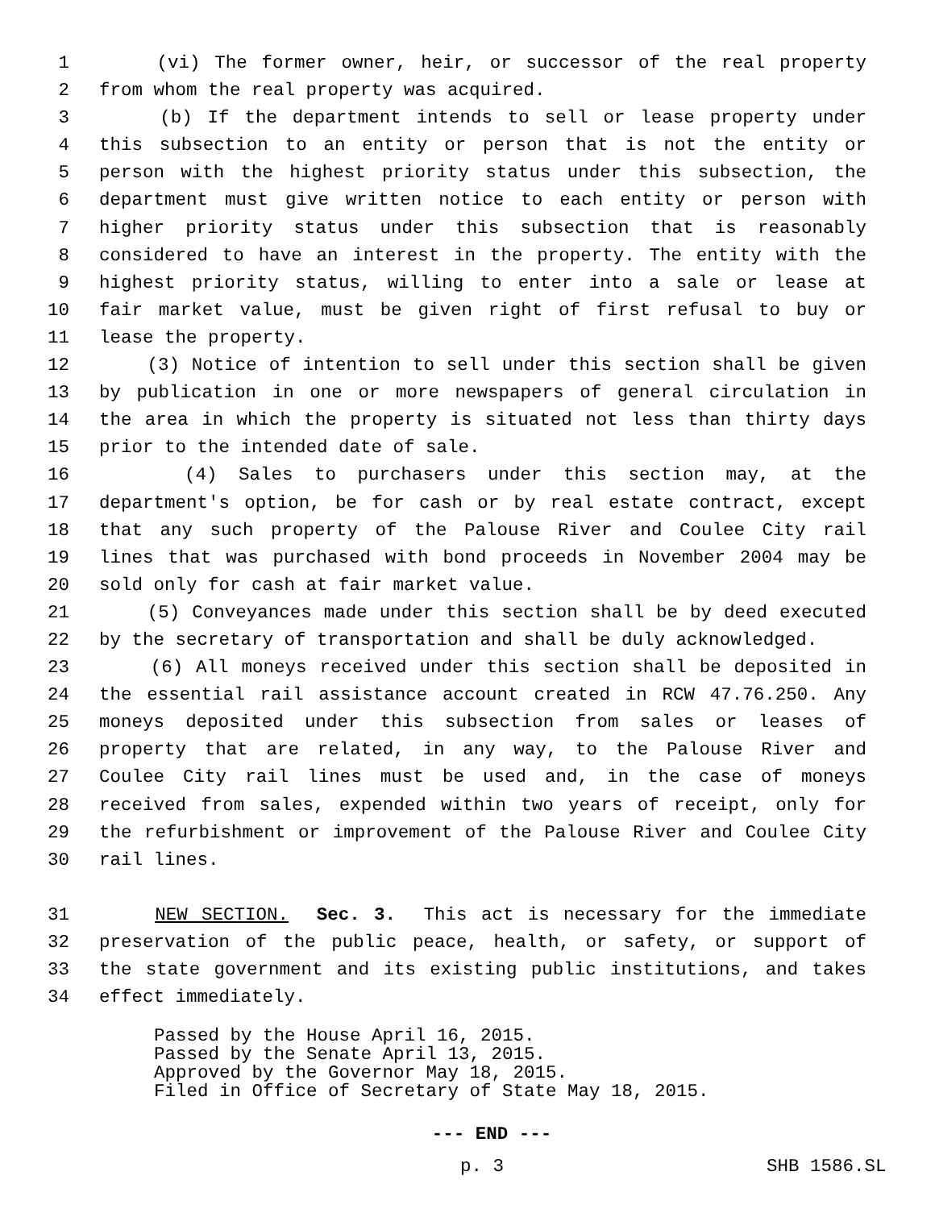1 (vi) The former owner, heir, or successor of the real property
2 from whom the real property was acquired.
3 (b) If the department intends to sell or lease property under
4 this subsection to an entity or person that is not the entity or
5 person with the highest priority status under this subsection, the
6 department must give written notice to each entity or person with
7 higher priority status under this subsection that is reasonably
8 considered to have an interest in the property. The entity with the
9 highest priority status, willing to enter into a sale or lease at
10 fair market value, must be given right of first refusal to buy or
11 lease the property.
12 (3) Notice of intention to sell under this section shall be given
13 by publication in one or more newspapers of general circulation in
14 the area in which the property is situated not less than thirty days
15 prior to the intended date of sale.
16 (4) Sales to purchasers under this section may, at the
17 department's option, be for cash or by real estate contract, except
18 that any such property of the Palouse River and Coulee City rail
19 lines that was purchased with bond proceeds in November 2004 may be
20 sold only for cash at fair market value.
21 (5) Conveyances made under this section shall be by deed executed
22 by the secretary of transportation and shall be duly acknowledged.
23 (6) All moneys received under this section shall be deposited in
24 the essential rail assistance account created in RCW 47.76.250. Any
25 moneys deposited under this subsection from sales or leases of
26 property that are related, in any way, to the Palouse River and
27 Coulee City rail lines must be used and, in the case of moneys
28 received from sales, expended within two years of receipt, only for
29 the refurbishment or improvement of the Palouse River and Coulee City
30 rail lines.
31 NEW SECTION. Sec. 3. This act is necessary for the immediate
32 preservation of the public peace, health, or safety, or support of
33 the state government and its existing public institutions, and takes
34 effect immediately.
Passed by the House April 16, 2015. Passed by the Senate April 13, 2015. Approved by the Governor May 18, 2015. Filed in Office of Secretary of State May 18, 2015.
--- END ---
p. 3 SHB 1586.SL